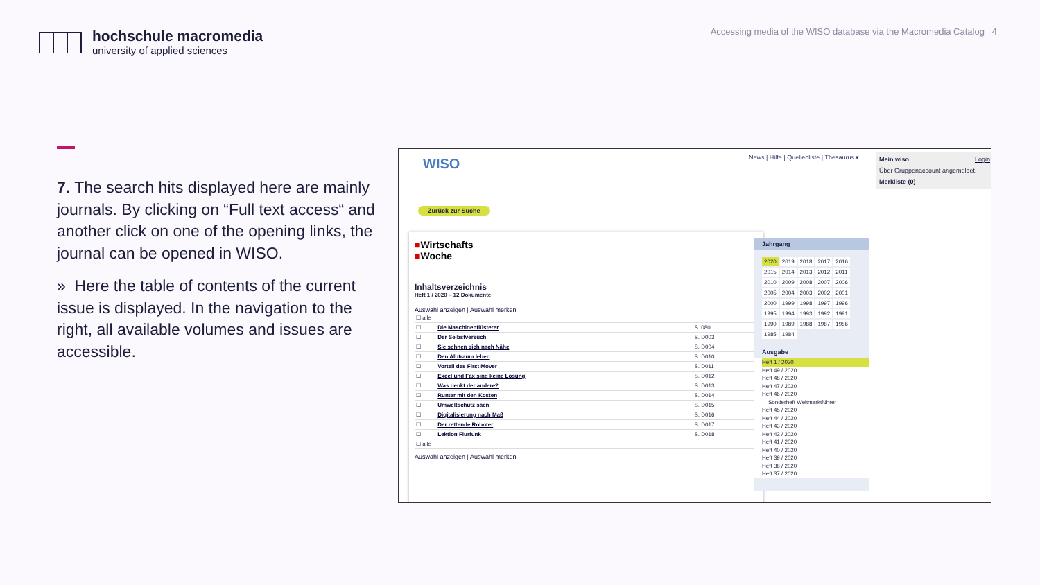hochschule macromedia
university of applied sciences
Accessing media of the WISO database via the Macromedia Catalog 4
7. The search hits displayed here are mainly journals. By clicking on “Full text access“ and another click on one of the opening links, the journal can be opened in WISO.
» Here the table of contents of the current issue is displayed. In the navigation to the right, all available volumes and issues are accessible.
WISO
News | Hilfe | Quellenliste | Thesaurus ▾
Mein wiso Login
Über Gruppenaccount angemeldet.
Merkliste (0)
Zurück zur Suche
■Wirtschafts
■Woche
Inhaltsverzeichnis
Heft 1 / 2020 – 12 Dokumente
Auswahl anzeigen | Auswahl merken
| ☐ alle | | |
| ☐ | Die Maschinenflüsterer | S. 080 |
| ☐ | Der Selbstversuch | S. D003 |
| ☐ | Sie sehnen sich nach Nähe | S. D004 |
| ☐ | Den Albtraum leben | S. D010 |
| ☐ | Vorteil des First Mover | S. D011 |
| ☐ | Excel und Fax sind keine Lösung | S. D012 |
| ☐ | Was denkt der andere? | S. D013 |
| ☐ | Runter mit den Kosten | S. D014 |
| ☐ | Umweltschutz säen | S. D015 |
| ☐ | Digitalisierung nach Maß | S. D016 |
| ☐ | Der rettende Roboter | S. D017 |
| ☐ | Lektion Flurfunk | S. D018 |
| ☐ alle | | |
Auswahl anzeigen | Auswahl merken
Jahrgang
| 2020 | 2019 | 2018 | 2017 | 2016 |
| 2015 | 2014 | 2013 | 2012 | 2011 |
| 2010 | 2009 | 2008 | 2007 | 2006 |
| 2005 | 2004 | 2003 | 2002 | 2001 |
| 2000 | 1999 | 1998 | 1997 | 1996 |
| 1995 | 1994 | 1993 | 1992 | 1991 |
| 1990 | 1989 | 1988 | 1987 | 1986 |
| 1985 | 1984 | | | |
Ausgabe
Heft 1 / 2020
Heft 49 / 2020
Heft 48 / 2020
Heft 47 / 2020
Heft 46 / 2020
Sonderheft Weltmarktführer
Heft 45 / 2020
Heft 44 / 2020
Heft 43 / 2020
Heft 42 / 2020
Heft 41 / 2020
Heft 40 / 2020
Heft 39 / 2020
Heft 38 / 2020
Heft 37 / 2020